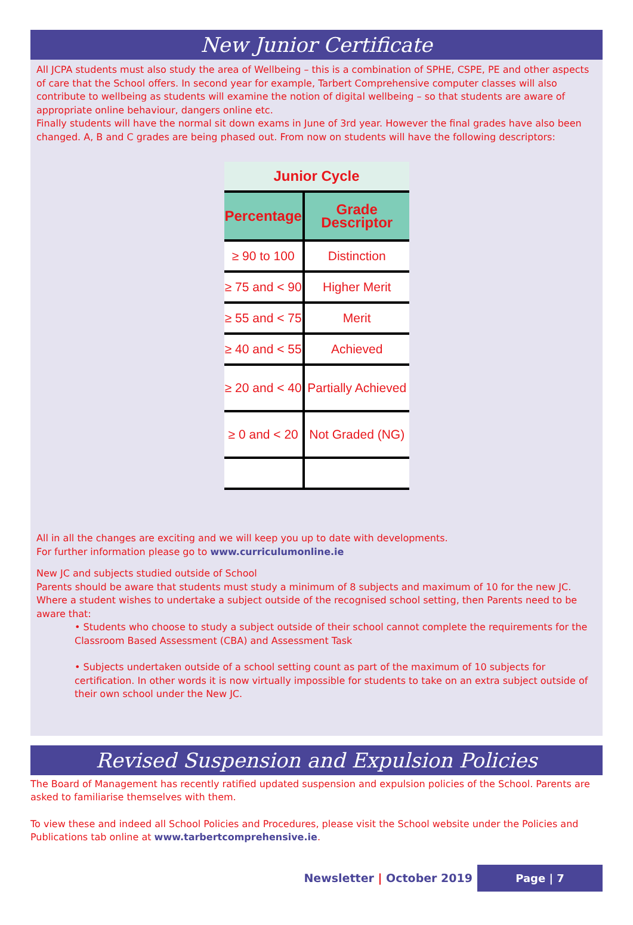New Junior Certificate
All JCPA students must also study the area of Wellbeing – this is a combination of SPHE, CSPE, PE and other aspects of care that the School offers. In second year for example, Tarbert Comprehensive computer classes will also contribute to wellbeing as students will examine the notion of digital wellbeing – so that students are aware of appropriate online behaviour, dangers online etc.
Finally students will have the normal sit down exams in June of 3rd year. However the final grades have also been changed. A, B and C grades are being phased out. From now on students will have the following descriptors:
| Junior Cycle | |
| --- | --- |
| Percentage | Grade Descriptor |
| ≥ 90 to 100 | Distinction |
| ≥ 75 and < 90 | Higher Merit |
| ≥ 55 and < 75 | Merit |
| ≥ 40 and < 55 | Achieved |
| ≥ 20 and < 40 | Partially Achieved |
| ≥ 0 and < 20 | Not Graded (NG) |
All in all the changes are exciting and we will keep you up to date with developments.
For further information please go to www.curriculumonline.ie
New JC and subjects studied outside of School
Parents should be aware that students must study a minimum of 8 subjects and maximum of 10 for the new JC.
Where a student wishes to undertake a subject outside of the recognised school setting, then Parents need to be aware that:
• Students who choose to study a subject outside of their school cannot complete the requirements for the Classroom Based Assessment (CBA) and Assessment Task
• Subjects undertaken outside of a school setting count as part of the maximum of 10 subjects for certification. In other words it is now virtually impossible for students to take on an extra subject outside of their own school under the New JC.
Revised Suspension and Expulsion Policies
The Board of Management has recently ratified updated suspension and expulsion policies of the School. Parents are asked to familiarise themselves with them.
To view these and indeed all School Policies and Procedures, please visit the School website under the Policies and Publications tab online at www.tarbertcomprehensive.ie.
Newsletter | October 2019 Page | 7